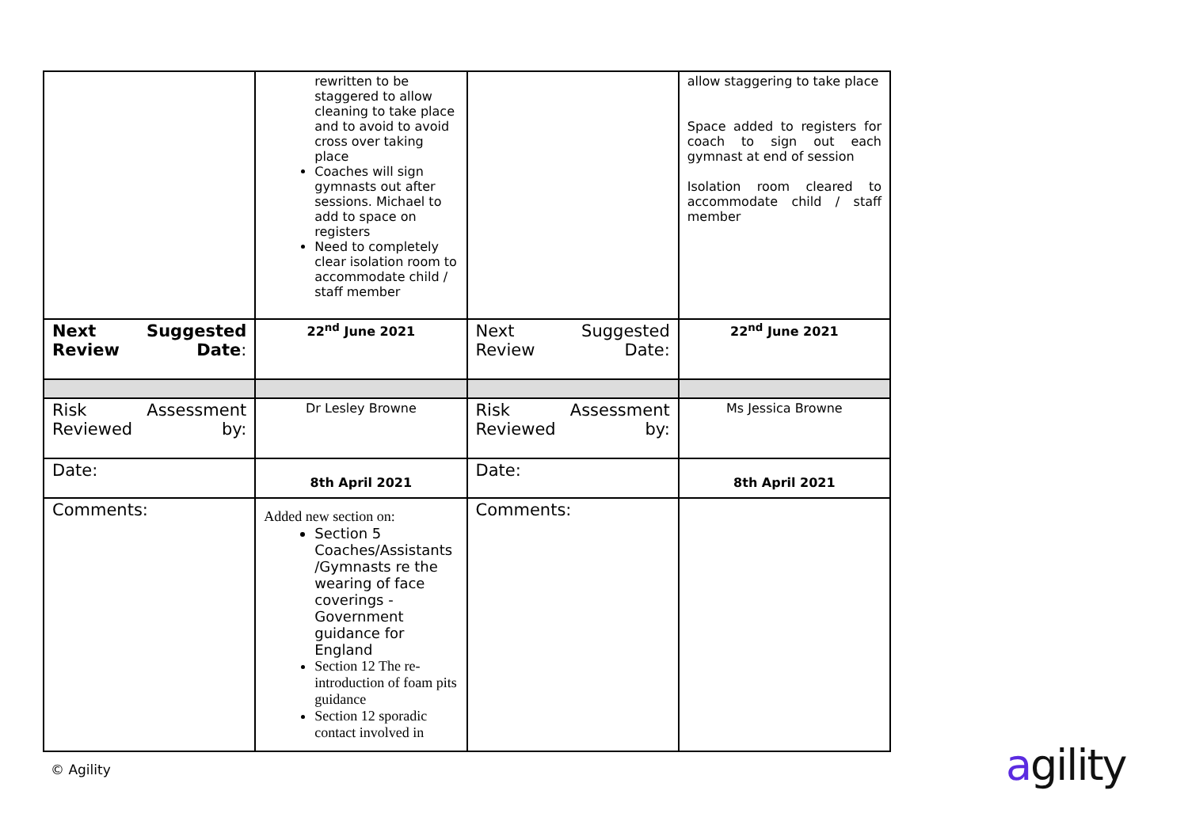| | rewritten to be staggered to allow cleaning to take place and to avoid to avoid cross over taking place Coaches will sign gymnasts out after sessions. Michael to add to space on registers Need to completely clear isolation room to accommodate child / staff member | | allow staggering to take place Space added to registers for coach to sign out each gymnast at end of session Isolation room cleared to accommodate child / staff member |
| Next Suggested Review Date : | 22<sup>nd</sup> June 2021 | Next Suggested Review Date: | 22<sup>nd</sup> June 2021 |
| Risk Assessment Reviewed by: | Dr Lesley Browne | Risk Assessment Reviewed by: | Ms Jessica Browne |
| Date: | 8th April 2021 | Date: | 8th April 2021 |
| Comments: | Added new section on: Section 5 Coaches/Assistants /Gymnasts re the wearing of face coverings - Government guidance for England Section 12 The re-introduction of foam pits guidance Section 12 sporadic contact involved in | Comments: | |
© Agility agility